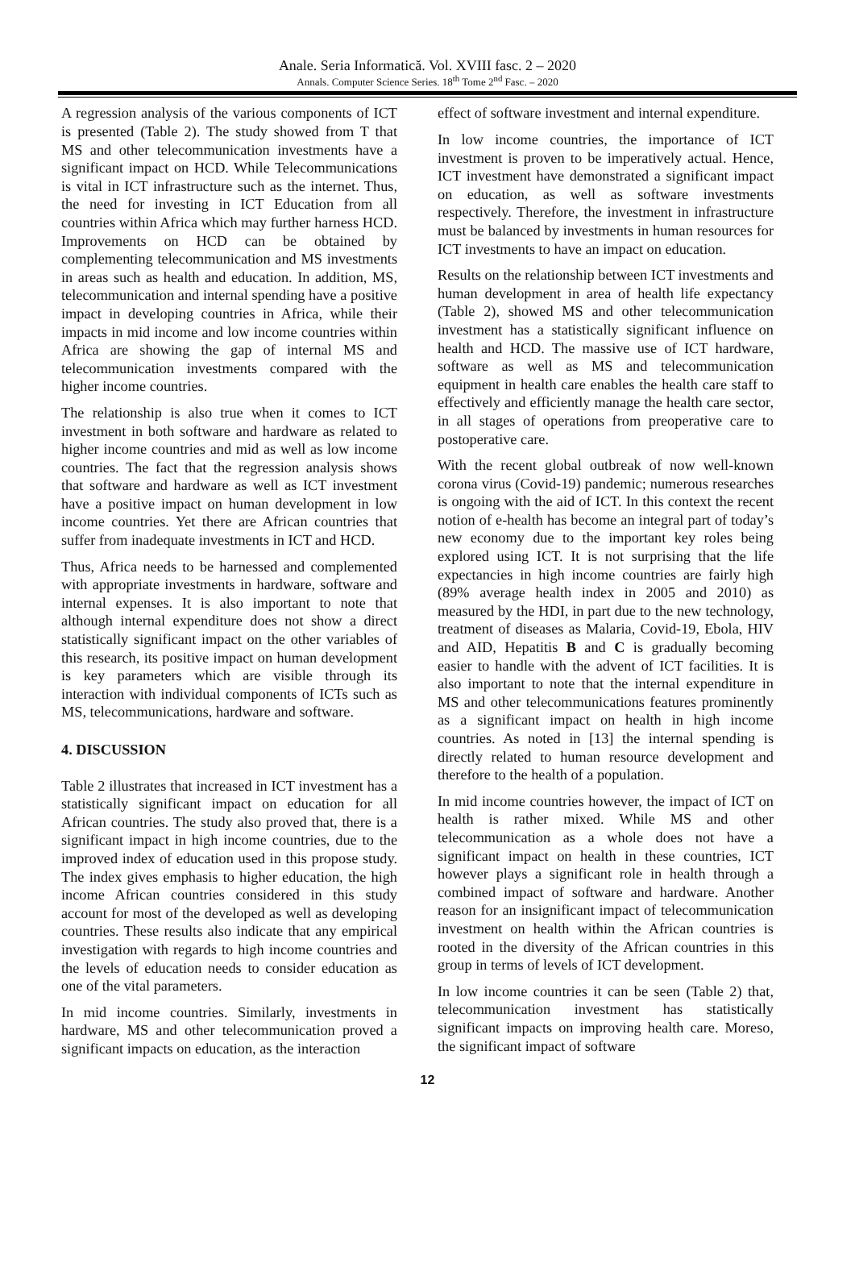Anale. Seria Informatică. Vol. XVIII fasc. 2 – 2020
Annals. Computer Science Series. 18<sup>th</sup> Tome 2<sup>nd</sup> Fasc. – 2020
A regression analysis of the various components of ICT is presented (Table 2). The study showed from T that MS and other telecommunication investments have a significant impact on HCD. While Telecommunications is vital in ICT infrastructure such as the internet. Thus, the need for investing in ICT Education from all countries within Africa which may further harness HCD. Improvements on HCD can be obtained by complementing telecommunication and MS investments in areas such as health and education. In addition, MS, telecommunication and internal spending have a positive impact in developing countries in Africa, while their impacts in mid income and low income countries within Africa are showing the gap of internal MS and telecommunication investments compared with the higher income countries.
The relationship is also true when it comes to ICT investment in both software and hardware as related to higher income countries and mid as well as low income countries. The fact that the regression analysis shows that software and hardware as well as ICT investment have a positive impact on human development in low income countries. Yet there are African countries that suffer from inadequate investments in ICT and HCD.
Thus, Africa needs to be harnessed and complemented with appropriate investments in hardware, software and internal expenses. It is also important to note that although internal expenditure does not show a direct statistically significant impact on the other variables of this research, its positive impact on human development is key parameters which are visible through its interaction with individual components of ICTs such as MS, telecommunications, hardware and software.
4. DISCUSSION
Table 2 illustrates that increased in ICT investment has a statistically significant impact on education for all African countries. The study also proved that, there is a significant impact in high income countries, due to the improved index of education used in this propose study. The index gives emphasis to higher education, the high income African countries considered in this study account for most of the developed as well as developing countries. These results also indicate that any empirical investigation with regards to high income countries and the levels of education needs to consider education as one of the vital parameters.
In mid income countries. Similarly, investments in hardware, MS and other telecommunication proved a significant impacts on education, as the interaction
effect of software investment and internal expenditure.
In low income countries, the importance of ICT investment is proven to be imperatively actual. Hence, ICT investment have demonstrated a significant impact on education, as well as software investments respectively. Therefore, the investment in infrastructure must be balanced by investments in human resources for ICT investments to have an impact on education.
Results on the relationship between ICT investments and human development in area of health life expectancy (Table 2), showed MS and other telecommunication investment has a statistically significant influence on health and HCD. The massive use of ICT hardware, software as well as MS and telecommunication equipment in health care enables the health care staff to effectively and efficiently manage the health care sector, in all stages of operations from preoperative care to postoperative care.
With the recent global outbreak of now well-known corona virus (Covid-19) pandemic; numerous researches is ongoing with the aid of ICT. In this context the recent notion of e-health has become an integral part of today’s new economy due to the important key roles being explored using ICT. It is not surprising that the life expectancies in high income countries are fairly high (89% average health index in 2005 and 2010) as measured by the HDI, in part due to the new technology, treatment of diseases as Malaria, Covid-19, Ebola, HIV and AID, Hepatitis B and C is gradually becoming easier to handle with the advent of ICT facilities. It is also important to note that the internal expenditure in MS and other telecommunications features prominently as a significant impact on health in high income countries. As noted in [13] the internal spending is directly related to human resource development and therefore to the health of a population.
In mid income countries however, the impact of ICT on health is rather mixed. While MS and other telecommunication as a whole does not have a significant impact on health in these countries, ICT however plays a significant role in health through a combined impact of software and hardware. Another reason for an insignificant impact of telecommunication investment on health within the African countries is rooted in the diversity of the African countries in this group in terms of levels of ICT development.
In low income countries it can be seen (Table 2) that, telecommunication investment has statistically significant impacts on improving health care. Moreso, the significant impact of software
12